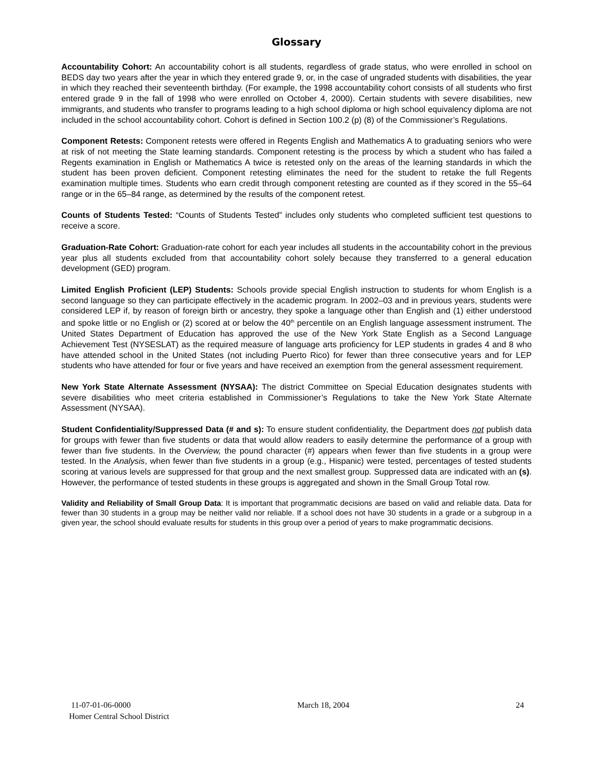Glossary
Accountability Cohort: An accountability cohort is all students, regardless of grade status, who were enrolled in school on BEDS day two years after the year in which they entered grade 9, or, in the case of ungraded students with disabilities, the year in which they reached their seventeenth birthday. (For example, the 1998 accountability cohort consists of all students who first entered grade 9 in the fall of 1998 who were enrolled on October 4, 2000). Certain students with severe disabilities, new immigrants, and students who transfer to programs leading to a high school diploma or high school equivalency diploma are not included in the school accountability cohort. Cohort is defined in Section 100.2 (p) (8) of the Commissioner’s Regulations.
Component Retests: Component retests were offered in Regents English and Mathematics A to graduating seniors who were at risk of not meeting the State learning standards. Component retesting is the process by which a student who has failed a Regents examination in English or Mathematics A twice is retested only on the areas of the learning standards in which the student has been proven deficient. Component retesting eliminates the need for the student to retake the full Regents examination multiple times. Students who earn credit through component retesting are counted as if they scored in the 55–64 range or in the 65–84 range, as determined by the results of the component retest.
Counts of Students Tested: “Counts of Students Tested” includes only students who completed sufficient test questions to receive a score.
Graduation-Rate Cohort: Graduation-rate cohort for each year includes all students in the accountability cohort in the previous year plus all students excluded from that accountability cohort solely because they transferred to a general education development (GED) program.
Limited English Proficient (LEP) Students: Schools provide special English instruction to students for whom English is a second language so they can participate effectively in the academic program. In 2002–03 and in previous years, students were considered LEP if, by reason of foreign birth or ancestry, they spoke a language other than English and (1) either understood and spoke little or no English or (2) scored at or below the 40<sup>th</sup> percentile on an English language assessment instrument. The United States Department of Education has approved the use of the New York State English as a Second Language Achievement Test (NYSESLAT) as the required measure of language arts proficiency for LEP students in grades 4 and 8 who have attended school in the United States (not including Puerto Rico) for fewer than three consecutive years and for LEP students who have attended for four or five years and have received an exemption from the general assessment requirement.
New York State Alternate Assessment (NYSAA): The district Committee on Special Education designates students with severe disabilities who meet criteria established in Commissioner’s Regulations to take the New York State Alternate Assessment (NYSAA).
Student Confidentiality/Suppressed Data (# and s): To ensure student confidentiality, the Department does not publish data for groups with fewer than five students or data that would allow readers to easily determine the performance of a group with fewer than five students. In the Overview, the pound character (#) appears when fewer than five students in a group were tested. In the Analysis, when fewer than five students in a group (e.g., Hispanic) were tested, percentages of tested students scoring at various levels are suppressed for that group and the next smallest group. Suppressed data are indicated with an (s). However, the performance of tested students in these groups is aggregated and shown in the Small Group Total row.
Validity and Reliability of Small Group Data: It is important that programmatic decisions are based on valid and reliable data. Data for fewer than 30 students in a group may be neither valid nor reliable. If a school does not have 30 students in a grade or a subgroup in a given year, the school should evaluate results for students in this group over a period of years to make programmatic decisions.
11-07-01-06-0000 March 18, 2004 24
Homer Central School District